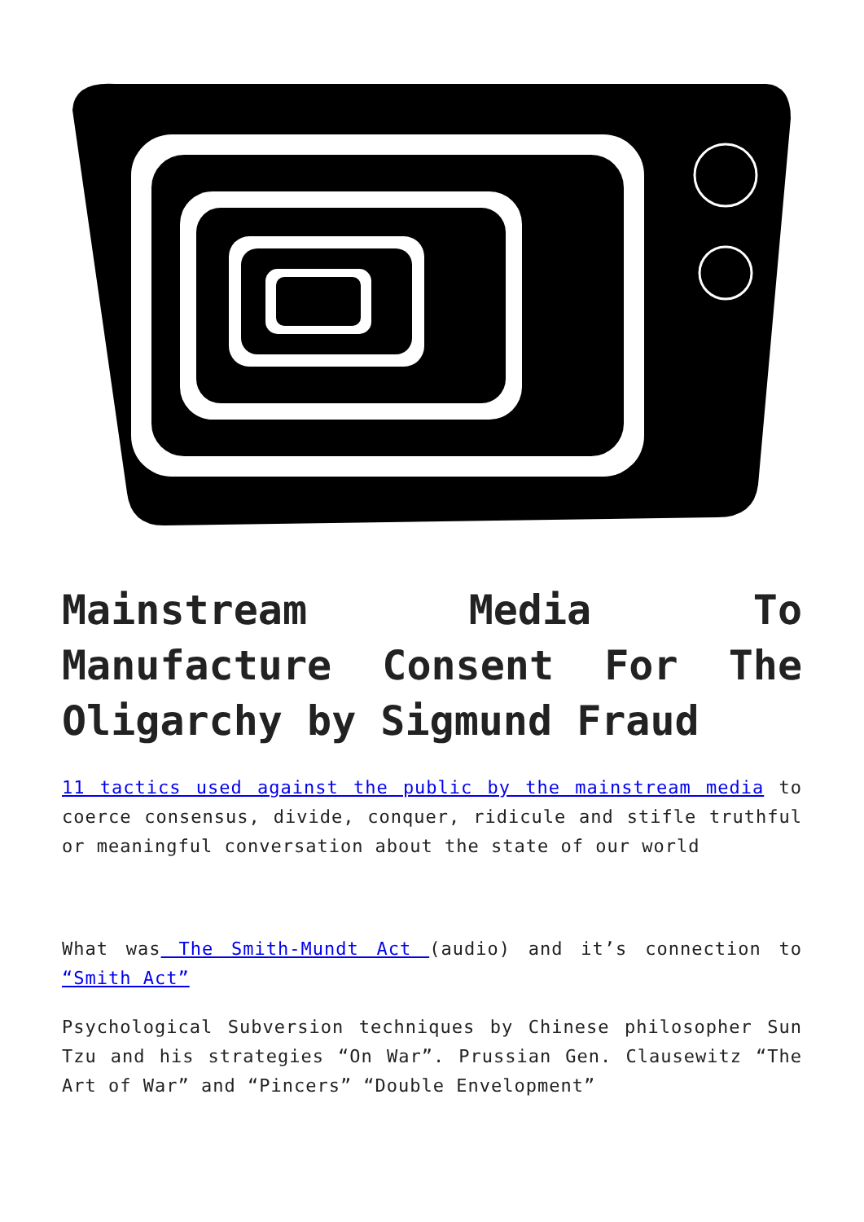Mainstream Media To Manufacture Consent For The Oligarchy by Sigmund Fraud
11 tactics used against the public by the mainstream media to coerce consensus, divide, conquer, ridicule and stifle truthful or meaningful conversation about the state of our world
What was The Smith-Mundt Act (audio) and it’s connection to “Smith Act”
Psychological Subversion techniques by Chinese philosopher Sun Tzu and his strategies “On War”. Prussian Gen. Clausewitz “The Art of War” and “Pincers” “Double Envelopment”